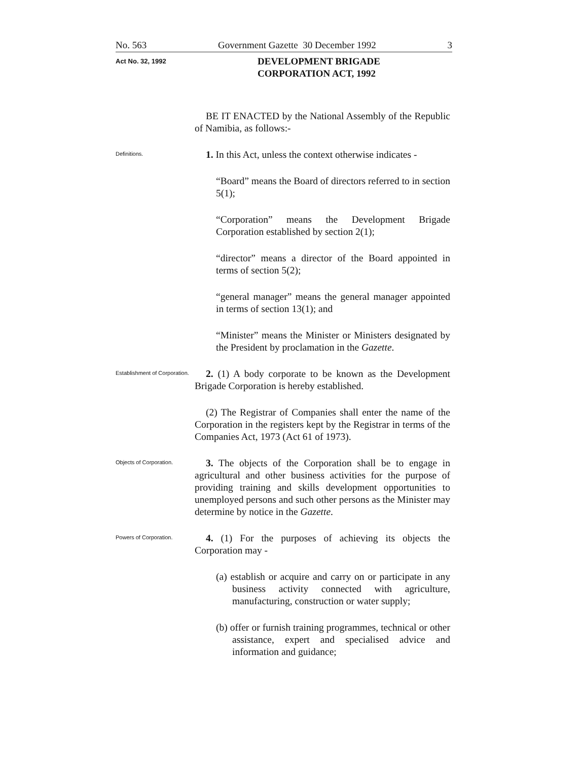No. 563 Government Gazette 30 December 1992 3
Act No. 32, 1992
DEVELOPMENT BRIGADE
CORPORATION ACT, 1992
BE IT ENACTED by the National Assembly of the Republic of Namibia, as follows:-
Definitions.
1. In this Act, unless the context otherwise indicates -
“Board” means the Board of directors referred to in section 5(1);
“Corporation” means the Development Brigade Corporation established by section 2(1);
“director” means a director of the Board appointed in terms of section 5(2);
“general manager” means the general manager appointed in terms of section 13(1); and
“Minister” means the Minister or Ministers designated by the President by proclamation in the Gazette.
Establishment of Corporation.
2. (1) A body corporate to be known as the Development Brigade Corporation is hereby established.
(2) The Registrar of Companies shall enter the name of the Corporation in the registers kept by the Registrar in terms of the Companies Act, 1973 (Act 61 of 1973).
Objects of Corporation.
3. The objects of the Corporation shall be to engage in agricultural and other business activities for the purpose of providing training and skills development opportunities to unemployed persons and such other persons as the Minister may determine by notice in the Gazette.
Powers of Corporation.
4. (1) For the purposes of achieving its objects the Corporation may -
(a) establish or acquire and carry on or participate in any business activity connected with agriculture, manufacturing, construction or water supply;
(b) offer or furnish training programmes, technical or other assistance, expert and specialised advice and information and guidance;